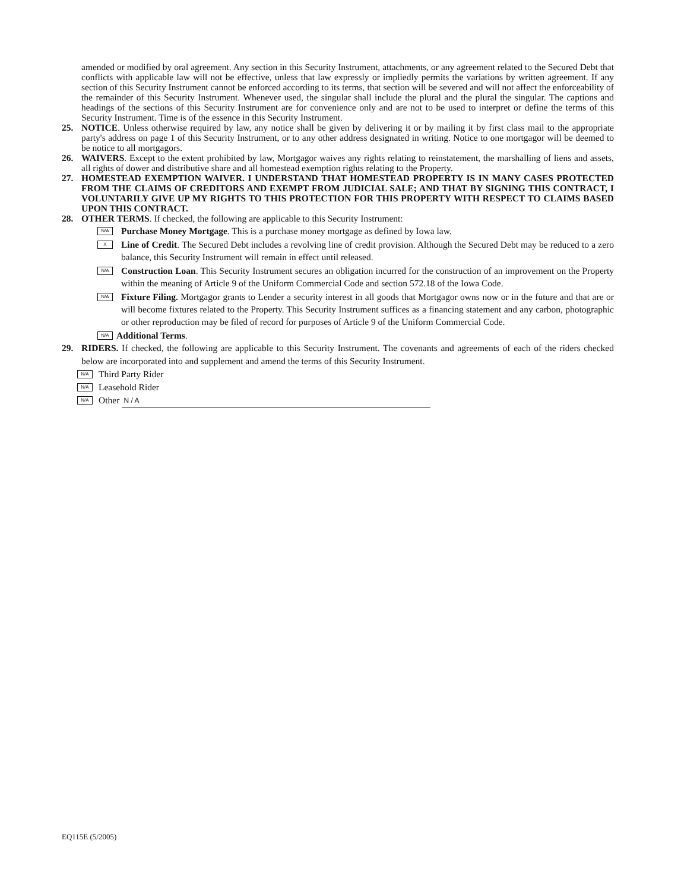amended or modified by oral agreement. Any section in this Security Instrument, attachments, or any agreement related to the Secured Debt that conflicts with applicable law will not be effective, unless that law expressly or impliedly permits the variations by written agreement. If any section of this Security Instrument cannot be enforced according to its terms, that section will be severed and will not affect the enforceability of the remainder of this Security Instrument. Whenever used, the singular shall include the plural and the plural the singular. The captions and headings of the sections of this Security Instrument are for convenience only and are not to be used to interpret or define the terms of this Security Instrument. Time is of the essence in this Security Instrument.
25. NOTICE. Unless otherwise required by law, any notice shall be given by delivering it or by mailing it by first class mail to the appropriate party's address on page 1 of this Security Instrument, or to any other address designated in writing. Notice to one mortgagor will be deemed to be notice to all mortgagors.
26. WAIVERS. Except to the extent prohibited by law, Mortgagor waives any rights relating to reinstatement, the marshalling of liens and assets, all rights of dower and distributive share and all homestead exemption rights relating to the Property.
27. HOMESTEAD EXEMPTION WAIVER. I UNDERSTAND THAT HOMESTEAD PROPERTY IS IN MANY CASES PROTECTED FROM THE CLAIMS OF CREDITORS AND EXEMPT FROM JUDICIAL SALE; AND THAT BY SIGNING THIS CONTRACT, I VOLUNTARILY GIVE UP MY RIGHTS TO THIS PROTECTION FOR THIS PROPERTY WITH RESPECT TO CLAIMS BASED UPON THIS CONTRACT.
28. OTHER TERMS. If checked, the following are applicable to this Security Instrument:
N/A Purchase Money Mortgage. This is a purchase money mortgage as defined by Iowa law.
X Line of Credit. The Secured Debt includes a revolving line of credit provision. Although the Secured Debt may be reduced to a zero balance, this Security Instrument will remain in effect until released.
N/A Construction Loan. This Security Instrument secures an obligation incurred for the construction of an improvement on the Property within the meaning of Article 9 of the Uniform Commercial Code and section 572.18 of the Iowa Code.
N/A Fixture Filing. Mortgagor grants to Lender a security interest in all goods that Mortgagor owns now or in the future and that are or will become fixtures related to the Property. This Security Instrument suffices as a financing statement and any carbon, photographic or other reproduction may be filed of record for purposes of Article 9 of the Uniform Commercial Code.
N/A Additional Terms.
29. RIDERS. If checked, the following are applicable to this Security Instrument. The covenants and agreements of each of the riders checked below are incorporated into and supplement and amend the terms of this Security Instrument.
N/A Third Party Rider
N/A Leasehold Rider
N/A Other N / A
EQ115E (5/2005)